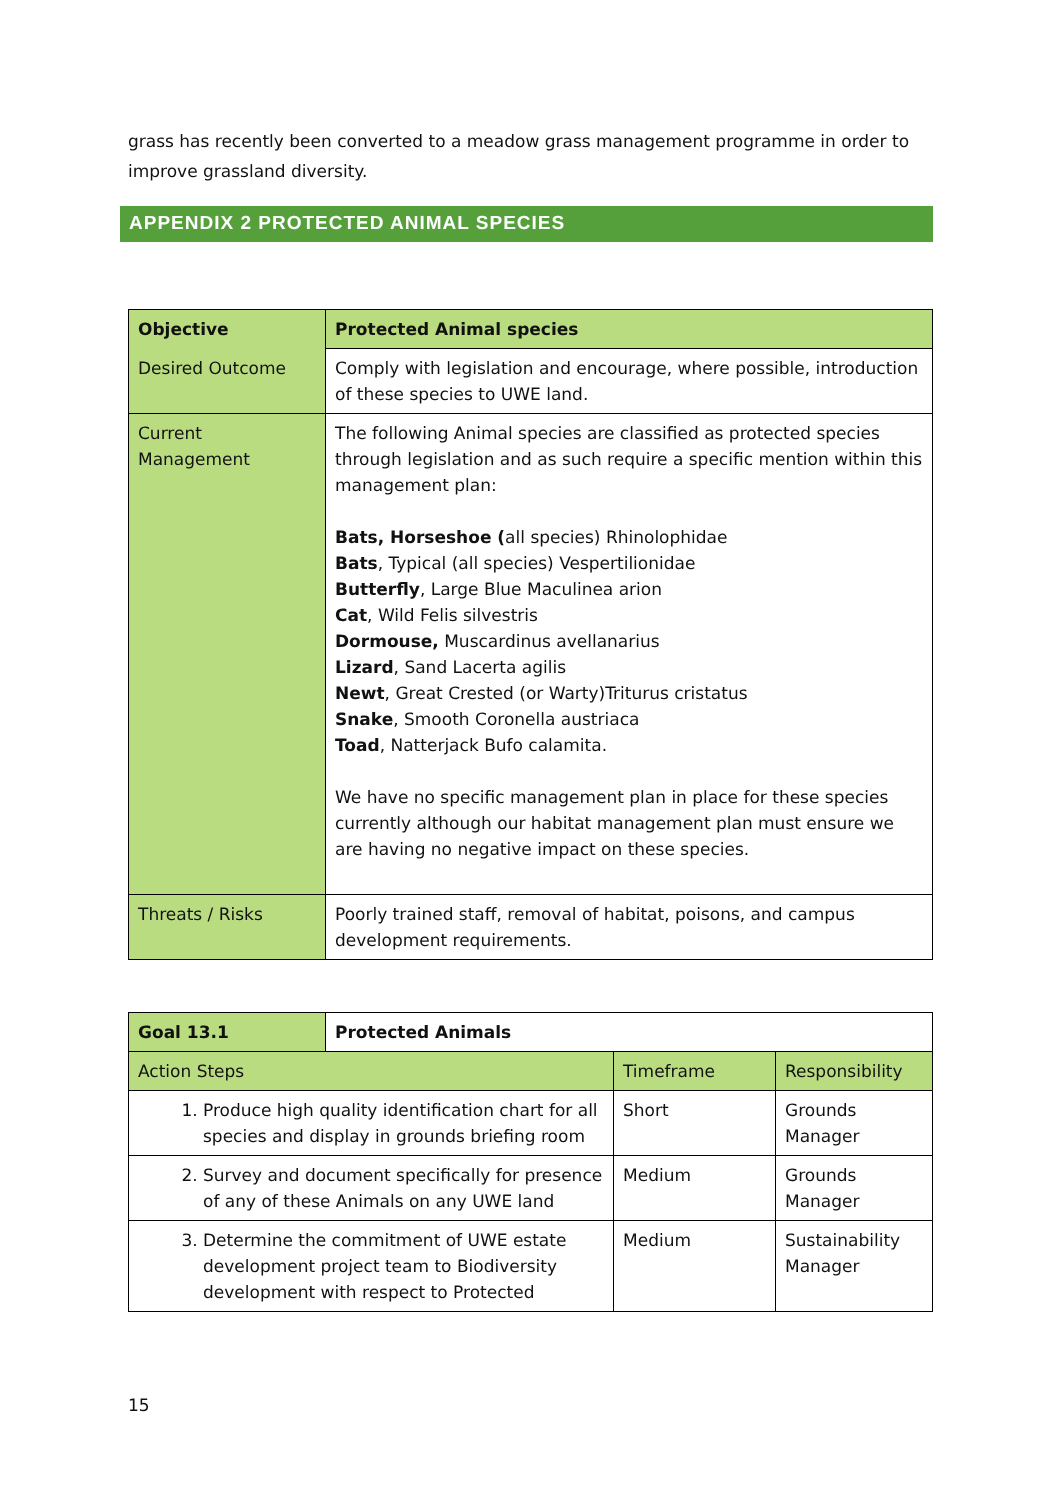grass has recently been converted to a meadow grass management programme in order to improve grassland diversity.
APPENDIX 2 PROTECTED ANIMAL SPECIES
| Objective | Protected Animal species |
| Desired Outcome | Comply with legislation and encourage, where possible, introduction of these species to UWE land. |
| Current Management | The following Animal species are classified as protected species through legislation and as such require a specific mention within this management plan: Bats, Horseshoe ( all species) Rhinolophidae Bats , Typical (all species) Vespertilionidae Butterfly , Large Blue Maculinea arion Cat , Wild Felis silvestris Dormouse, Muscardinus avellanarius Lizard , Sand Lacerta agilis Newt , Great Crested (or Warty)Triturus cristatus Snake , Smooth Coronella austriaca Toad , Natterjack Bufo calamita. We have no specific management plan in place for these species currently although our habitat management plan must ensure we are having no negative impact on these species. |
| Threats / Risks | Poorly trained staff, removal of habitat, poisons, and campus development requirements. |
| Goal 13.1 | Protected Animals | | |
| Action Steps | | Timeframe | Responsibility |
| 1. Produce high quality identification chart for all species and display in grounds briefing room | | Short | Grounds Manager |
| 2. Survey and document specifically for presence of any of these Animals on any UWE land | | Medium | Grounds Manager |
| 3. Determine the commitment of UWE estate development project team to Biodiversity development with respect to Protected | | Medium | Sustainability Manager |
15